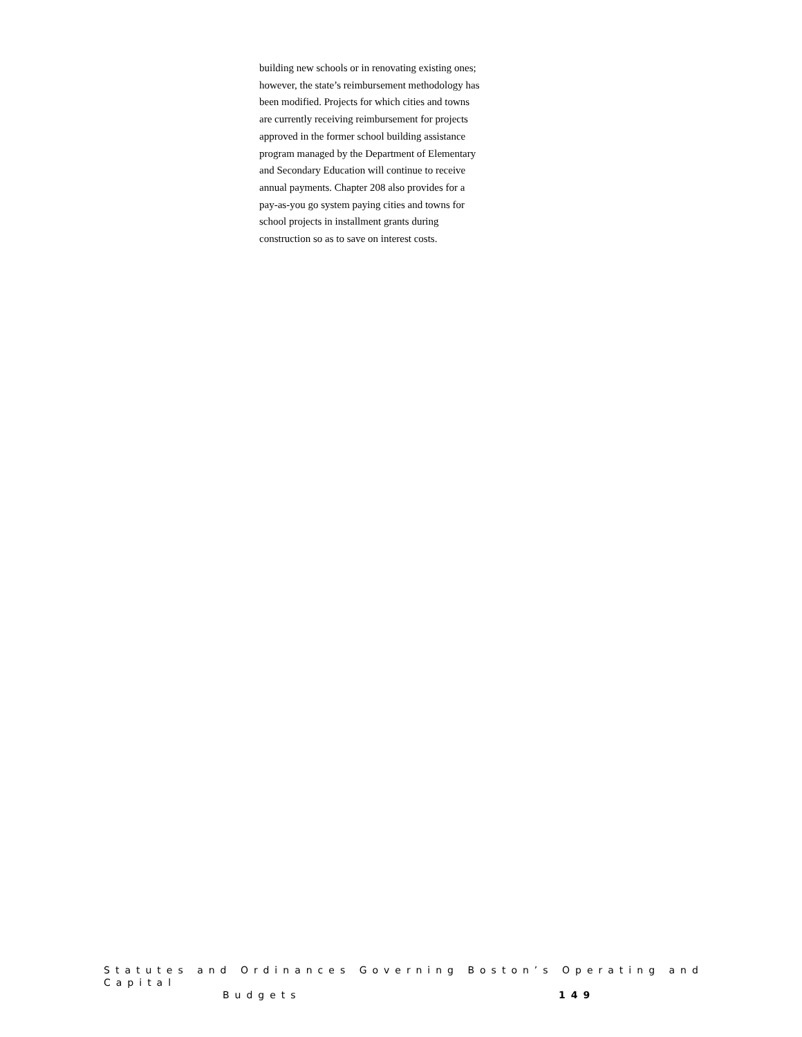building new schools or in renovating existing ones; however, the state’s reimbursement methodology has been modified. Projects for which cities and towns are currently receiving reimbursement for projects approved in the former school building assistance program managed by the Department of Elementary and Secondary Education will continue to receive annual payments. Chapter 208 also provides for a pay-as-you go system paying cities and towns for school projects in installment grants during construction so as to save on interest costs.
Statutes and Ordinances Governing Boston’s Operating and Capital
Budgets 149